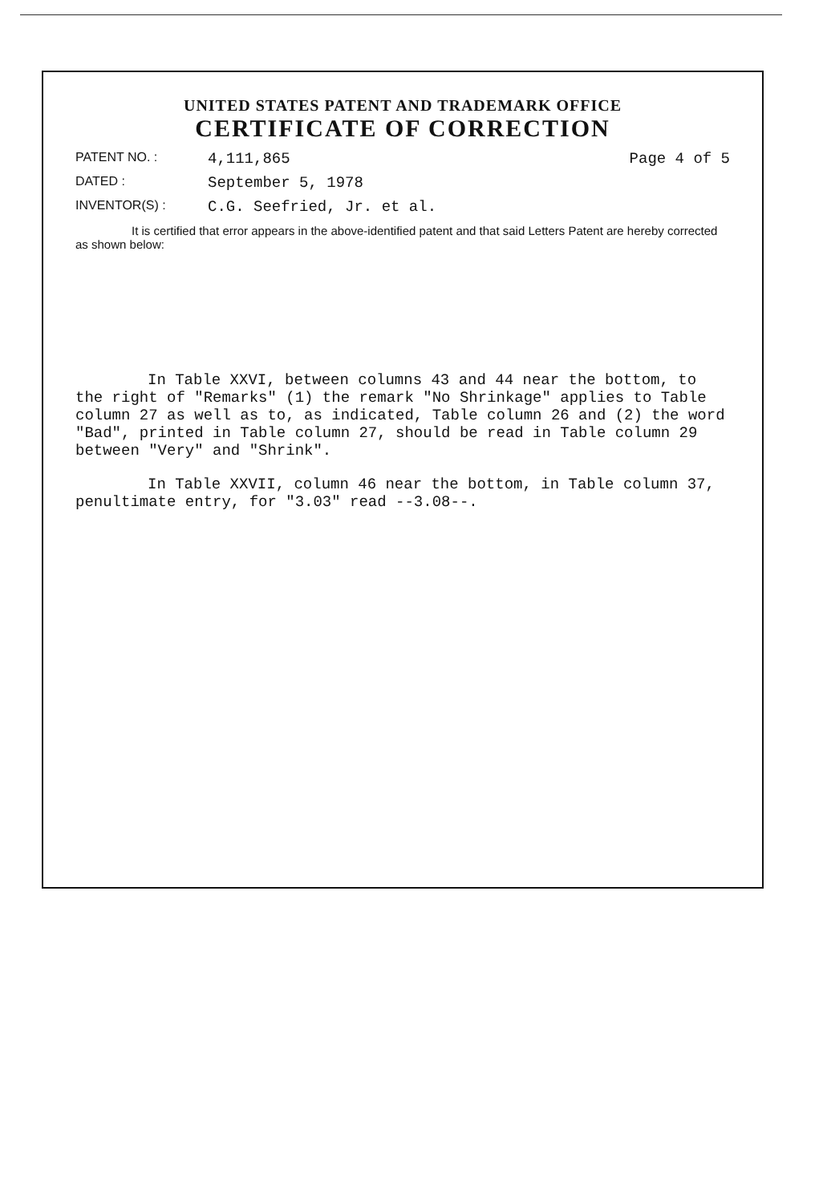UNITED STATES PATENT AND TRADEMARK OFFICE
CERTIFICATE OF CORRECTION
PATENT NO. : 4,111,865 Page 4 of 5
DATED : September 5, 1978
INVENTOR(S) : C.G. Seefried, Jr. et al.
It is certified that error appears in the above-identified patent and that said Letters Patent are hereby corrected as shown below:
In Table XXVI, between columns 43 and 44 near the bottom, to the right of "Remarks" (1) the remark "No Shrinkage" applies to Table column 27 as well as to, as indicated, Table column 26 and (2) the word "Bad", printed in Table column 27, should be read in Table column 29 between "Very" and "Shrink".
In Table XXVII, column 46 near the bottom, in Table column 37, penultimate entry, for "3.03" read --3.08--.